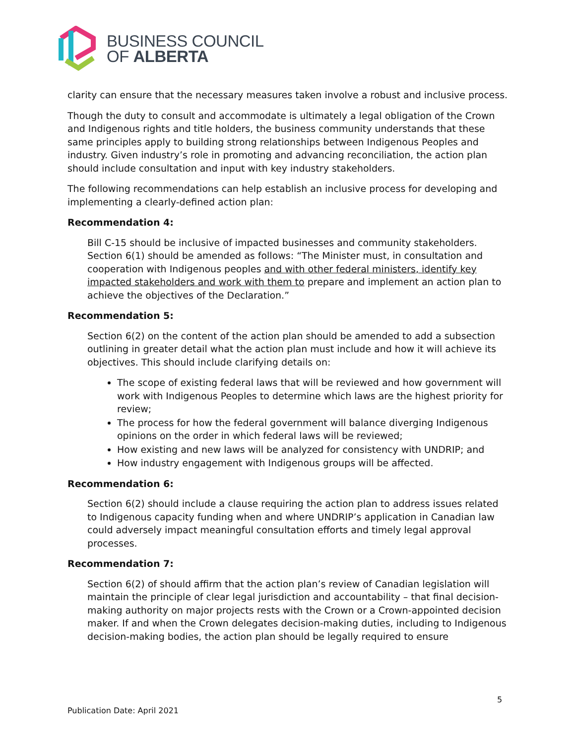BUSINESS COUNCIL
OF ALBERTA
clarity can ensure that the necessary measures taken involve a robust and inclusive process.
Though the duty to consult and accommodate is ultimately a legal obligation of the Crown and Indigenous rights and title holders, the business community understands that these same principles apply to building strong relationships between Indigenous Peoples and industry. Given industry’s role in promoting and advancing reconciliation, the action plan should include consultation and input with key industry stakeholders.
The following recommendations can help establish an inclusive process for developing and implementing a clearly-defined action plan:
Recommendation 4:
Bill C-15 should be inclusive of impacted businesses and community stakeholders. Section 6(1) should be amended as follows: “The Minister must, in consultation and cooperation with Indigenous peoples and with other federal ministers, identify key impacted stakeholders and work with them to prepare and implement an action plan to achieve the objectives of the Declaration.”
Recommendation 5:
Section 6(2) on the content of the action plan should be amended to add a subsection outlining in greater detail what the action plan must include and how it will achieve its objectives. This should include clarifying details on:
The scope of existing federal laws that will be reviewed and how government will work with Indigenous Peoples to determine which laws are the highest priority for review;
The process for how the federal government will balance diverging Indigenous opinions on the order in which federal laws will be reviewed;
How existing and new laws will be analyzed for consistency with UNDRIP; and
How industry engagement with Indigenous groups will be affected.
Recommendation 6:
Section 6(2) should include a clause requiring the action plan to address issues related to Indigenous capacity funding when and where UNDRIP’s application in Canadian law could adversely impact meaningful consultation efforts and timely legal approval processes.
Recommendation 7:
Section 6(2) of should affirm that the action plan’s review of Canadian legislation will maintain the principle of clear legal jurisdiction and accountability – that final decision-making authority on major projects rests with the Crown or a Crown-appointed decision maker. If and when the Crown delegates decision-making duties, including to Indigenous decision-making bodies, the action plan should be legally required to ensure
5
Publication Date: April 2021